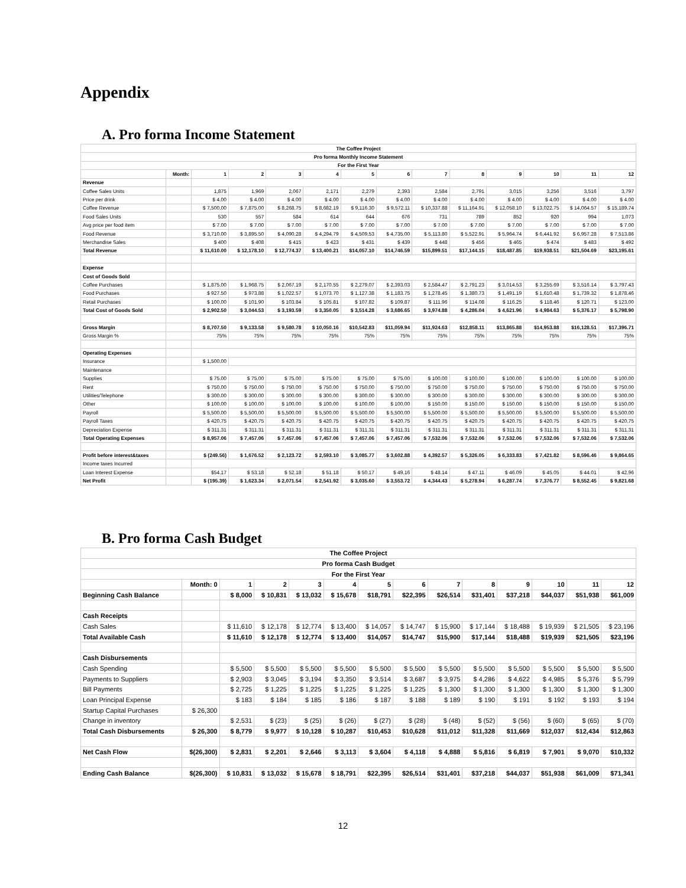Appendix
A. Pro forma Income Statement
| The Coffee Project | | | | | | | | | | | | | |
| Pro forma Monthly Income Statement | | | | | | | | | | | | | |
| For the First Year | | | | | | | | | | | | | |
| | Month: | 1 | 2 | 3 | 4 | 5 | 6 | 7 | 8 | 9 | 10 | 11 | 12 |
| Revenue | | | | | | | | | | | | | |
| Coffee Sales Units | | 1,875 | 1,969 | 2,067 | 2,171 | 2,279 | 2,393 | 2,584 | 2,791 | 3,015 | 3,256 | 3,516 | 3,797 |
| Price per drink | | $ 4.00 | $ 4.00 | $ 4.00 | $ 4.00 | $ 4.00 | $ 4.00 | $ 4.00 | $ 4.00 | $ 4.00 | $ 4.00 | $ 4.00 | $ 4.00 |
| Coffee Revenue | | $ 7,500.00 | $ 7,875.00 | $ 8,268.75 | $ 8,682.19 | $ 9,116.30 | $ 9,572.11 | $ 10,337.88 | $ 11,164.91 | $ 12,058.10 | $ 13,022.75 | $ 14,064.57 | $ 15,189.74 |
| Food Sales Units | | 530 | 557 | 584 | 614 | 644 | 676 | 731 | 789 | 852 | 920 | 994 | 1,073 |
| Avg price per food item | | $ 7.00 | $ 7.00 | $ 7.00 | $ 7.00 | $ 7.00 | $ 7.00 | $ 7.00 | $ 7.00 | $ 7.00 | $ 7.00 | $ 7.00 | $ 7.00 |
| Food Revenue | | $ 3,710.00 | $ 3,895.50 | $ 4,090.28 | $ 4,294.79 | $ 4,509.53 | $ 4,735.00 | $ 5,113.80 | $ 5,522.91 | $ 5,964.74 | $ 6,441.92 | $ 6,957.28 | $ 7,513.86 |
| Merchandise Sales | | $ 400 | $ 408 | $ 415 | $ 423 | $ 431 | $ 439 | $ 448 | $ 456 | $ 465 | $ 474 | $ 483 | $ 492 |
| Total Revenue | | $ 11,610.00 | $ 12,178.10 | $ 12,774.37 | $ 13,400.21 | $14,057.10 | $14,746.59 | $15,899.51 | $17,144.15 | $18,487.85 | $19,938.51 | $21,504.69 | $23,195.61 |
| Expense | | | | | | | | | | | | | |
| Cost of Goods Sold | | | | | | | | | | | | | |
| Coffee Purchases | | $ 1,875.00 | $ 1,968.75 | $ 2,067.19 | $ 2,170.55 | $ 2,279.07 | $ 2,393.03 | $ 2,584.47 | $ 2,791.23 | $ 3,014.53 | $ 3,255.69 | $ 3,516.14 | $ 3,797.43 |
| Food Purchases | | $ 927.50 | $ 973.88 | $ 1,022.57 | $ 1,073.70 | $ 1,127.38 | $ 1,183.75 | $ 1,278.45 | $ 1,380.73 | $ 1,491.19 | $ 1,610.48 | $ 1,739.32 | $ 1,878.46 |
| Retail Purchases | | $ 100.00 | $ 101.90 | $ 103.84 | $ 105.81 | $ 107.82 | $ 109.87 | $ 111.96 | $ 114.08 | $ 116.25 | $ 118.46 | $ 120.71 | $ 123.00 |
| Total Cost of Goods Sold | | $ 2,902.50 | $ 3,044.53 | $ 3,193.59 | $ 3,350.05 | $ 3,514.28 | $ 3,686.65 | $ 3,974.88 | $ 4,286.04 | $ 4,621.96 | $ 4,984.63 | $ 5,376.17 | $ 5,798.90 |
| Gross Margin | | $ 8,707.50 | $ 9,133.58 | $ 9,580.78 | $ 10,050.16 | $10,542.83 | $11,059.94 | $11,924.63 | $12,858.11 | $13,865.88 | $14,953.88 | $16,128.51 | $17,396.71 |
| Gross Margin % | | 75% | 75% | 75% | 75% | 75% | 75% | 75% | 75% | 75% | 75% | 75% | 75% |
| Operating Expenses | | | | | | | | | | | | | |
| Insurance | | $ 1,500.00 | | | | | | | | | | | |
| Maintenance | | | | | | | | | | | | | |
| Supplies | | $ 75.00 | $ 75.00 | $ 75.00 | $ 75.00 | $ 75.00 | $ 75.00 | $ 100.00 | $ 100.00 | $ 100.00 | $ 100.00 | $ 100.00 | $ 100.00 |
| Rent | | $ 750.00 | $ 750.00 | $ 750.00 | $ 750.00 | $ 750.00 | $ 750.00 | $ 750.00 | $ 750.00 | $ 750.00 | $ 750.00 | $ 750.00 | $ 750.00 |
| Utilities/Telephone | | $ 300.00 | $ 300.00 | $ 300.00 | $ 300.00 | $ 300.00 | $ 300.00 | $ 300.00 | $ 300.00 | $ 300.00 | $ 300.00 | $ 300.00 | $ 300.00 |
| Other | | $ 100.00 | $ 100.00 | $ 100.00 | $ 100.00 | $ 100.00 | $ 100.00 | $ 150.00 | $ 150.00 | $ 150.00 | $ 150.00 | $ 150.00 | $ 150.00 |
| Payroll | | $ 5,500.00 | $ 5,500.00 | $ 5,500.00 | $ 5,500.00 | $ 5,500.00 | $ 5,500.00 | $ 5,500.00 | $ 5,500.00 | $ 5,500.00 | $ 5,500.00 | $ 5,500.00 | $ 5,500.00 |
| Payroll Taxes | | $ 420.75 | $ 420.75 | $ 420.75 | $ 420.75 | $ 420.75 | $ 420.75 | $ 420.75 | $ 420.75 | $ 420.75 | $ 420.75 | $ 420.75 | $ 420.75 |
| Depreciation Expense | | $ 311.31 | $ 311.31 | $ 311.31 | $ 311.31 | $ 311.31 | $ 311.31 | $ 311.31 | $ 311.31 | $ 311.31 | $ 311.31 | $ 311.31 | $ 311.31 |
| Total Operating Expenses | | $ 8,957.06 | $ 7,457.06 | $ 7,457.06 | $ 7,457.06 | $ 7,457.06 | $ 7,457.06 | $ 7,532.06 | $ 7,532.06 | $ 7,532.06 | $ 7,532.06 | $ 7,532.06 | $ 7,532.06 |
| Profit before interest&taxes | | $ (249.56) | $ 1,676.52 | $ 2,123.72 | $ 2,593.10 | $ 3,085.77 | $ 3,602.88 | $ 4,392.57 | $ 5,326.05 | $ 6,333.83 | $ 7,421.82 | $ 8,596.46 | $ 9,864.65 |
| Income taxes Incurred | | | | | | | | | | | | | |
| Loan Interest Expense | | $54.17 | $ 53.18 | $ 52.18 | $ 51.18 | $ 50.17 | $ 49.16 | $ 48.14 | $ 47.11 | $ 46.09 | $ 45.05 | $ 44.01 | $ 42.96 |
| Net Profit | | $ (195.39) | $ 1,623.34 | $ 2,071.54 | $ 2,541.92 | $ 3,035.60 | $ 3,553.72 | $ 4,344.43 | $ 5,278.94 | $ 6,287.74 | $ 7,376.77 | $ 8,552.45 | $ 9,821.68 |
B. Pro forma Cash Budget
| The Coffee Project | | | | | | | | | | | | | |
| Pro forma Cash Budget | | | | | | | | | | | | | |
| For the First Year | | | | | | | | | | | | | |
| | Month: 0 | 1 | 2 | 3 | 4 | 5 | 6 | 7 | 8 | 9 | 10 | 11 | 12 |
| Beginning Cash Balance | | $ 8,000 | $ 10,831 | $ 13,032 | $ 15,678 | $18,791 | $22,395 | $26,514 | $31,401 | $37,218 | $44,037 | $51,938 | $61,009 |
| Cash Receipts | | | | | | | | | | | | | |
| Cash Sales | | $ 11,610 | $ 12,178 | $ 12,774 | $ 13,400 | $ 14,057 | $ 14,747 | $ 15,900 | $ 17,144 | $ 18,488 | $ 19,939 | $ 21,505 | $ 23,196 |
| Total Available Cash | | $ 11,610 | $ 12,178 | $ 12,774 | $ 13,400 | $14,057 | $14,747 | $15,900 | $17,144 | $18,488 | $19,939 | $21,505 | $23,196 |
| Cash Disbursements | | | | | | | | | | | | | |
| Cash Spending | | $ 5,500 | $ 5,500 | $ 5,500 | $ 5,500 | $ 5,500 | $ 5,500 | $ 5,500 | $ 5,500 | $ 5,500 | $ 5,500 | $ 5,500 | $ 5,500 |
| Payments to Suppliers | | $ 2,903 | $ 3,045 | $ 3,194 | $ 3,350 | $ 3,514 | $ 3,687 | $ 3,975 | $ 4,286 | $ 4,622 | $ 4,985 | $ 5,376 | $ 5,799 |
| Bill Payments | | $ 2,725 | $ 1,225 | $ 1,225 | $ 1,225 | $ 1,225 | $ 1,225 | $ 1,300 | $ 1,300 | $ 1,300 | $ 1,300 | $ 1,300 | $ 1,300 |
| Loan Principal Expense | | $ 183 | $ 184 | $ 185 | $ 186 | $ 187 | $ 188 | $ 189 | $ 190 | $ 191 | $ 192 | $ 193 | $ 194 |
| Startup Capital Purchases | $ 26,300 | | | | | | | | | | | | |
| Change in inventory | | $ 2,531 | $ (23) | $ (25) | $ (26) | $ (27) | $ (28) | $ (48) | $ (52) | $ (56) | $ (60) | $ (65) | $ (70) |
| Total Cash Disbursements | $ 26,300 | $ 8,779 | $ 9,977 | $ 10,128 | $ 10,287 | $10,453 | $10,628 | $11,012 | $11,328 | $11,669 | $12,037 | $12,434 | $12,863 |
| Net Cash Flow | $(26,300) | $ 2,831 | $ 2,201 | $ 2,646 | $ 3,113 | $ 3,604 | $ 4,118 | $ 4,888 | $ 5,816 | $ 6,819 | $ 7,901 | $ 9,070 | $10,332 |
| Ending Cash Balance | $(26,300) | $ 10,831 | $ 13,032 | $ 15,678 | $ 18,791 | $22,395 | $26,514 | $31,401 | $37,218 | $44,037 | $51,938 | $61,009 | $71,341 |
12